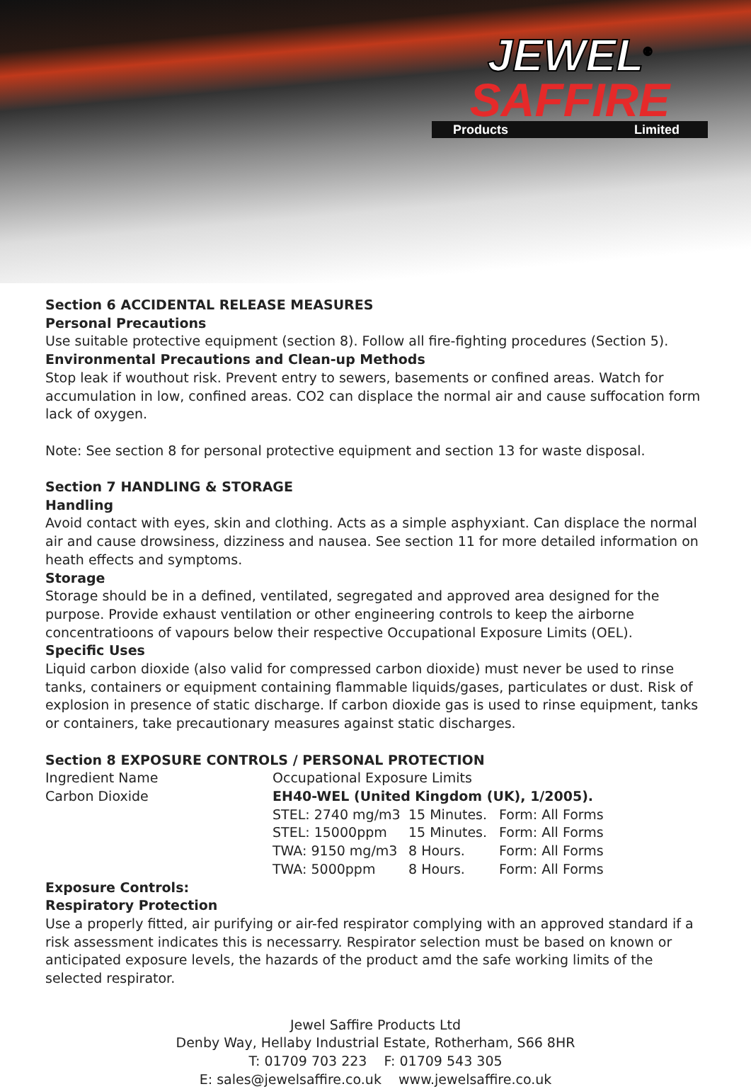JEWEL<sup>®</sup>
SAFFIRE
Products Limited
Section 6 ACCIDENTAL RELEASE MEASURES
Personal Precautions
Use suitable protective equipment (section 8). Follow all fire-fighting procedures (Section 5).
Environmental Precautions and Clean-up Methods
Stop leak if wouthout risk. Prevent entry to sewers, basements or confined areas. Watch for accumulation in low, confined areas. CO2 can displace the normal air and cause suffocation form lack of oxygen.
Note: See section 8 for personal protective equipment and section 13 for waste disposal.
Section 7 HANDLING & STORAGE
Handling
Avoid contact with eyes, skin and clothing. Acts as a simple asphyxiant. Can displace the normal air and cause drowsiness, dizziness and nausea. See section 11 for more detailed information on heath effects and symptoms.
Storage
Storage should be in a defined, ventilated, segregated and approved area designed for the purpose. Provide exhaust ventilation or other engineering controls to keep the airborne concentratioons of vapours below their respective Occupational Exposure Limits (OEL).
Specific Uses
Liquid carbon dioxide (also valid for compressed carbon dioxide) must never be used to rinse tanks, containers or equipment containing flammable liquids/gases, particulates or dust. Risk of explosion in presence of static discharge. If carbon dioxide gas is used to rinse equipment, tanks or containers, take precautionary measures against static discharges.
Section 8 EXPOSURE CONTROLS / PERSONAL PROTECTION
| Ingredient Name | Occupational Exposure Limits | | |
| Carbon Dioxide | EH40-WEL (United Kingdom (UK), 1/2005). | | |
| | STEL: 2740 mg/m3 | 15 Minutes. | Form: All Forms |
| | STEL: 15000ppm | 15 Minutes. | Form: All Forms |
| | TWA: 9150 mg/m3 | 8 Hours. | Form: All Forms |
| | TWA: 5000ppm | 8 Hours. | Form: All Forms |
Exposure Controls:
Respiratory Protection
Use a properly fitted, air purifying or air-fed respirator complying with an approved standard if a risk assessment indicates this is necessarry. Respirator selection must be based on known or anticipated exposure levels, the hazards of the product amd the safe working limits of the selected respirator.
Jewel Saffire Products Ltd
Denby Way, Hellaby Industrial Estate, Rotherham, S66 8HR
T: 01709 703 223 F: 01709 543 305
E: sales@jewelsaffire.co.uk www.jewelsaffire.co.uk